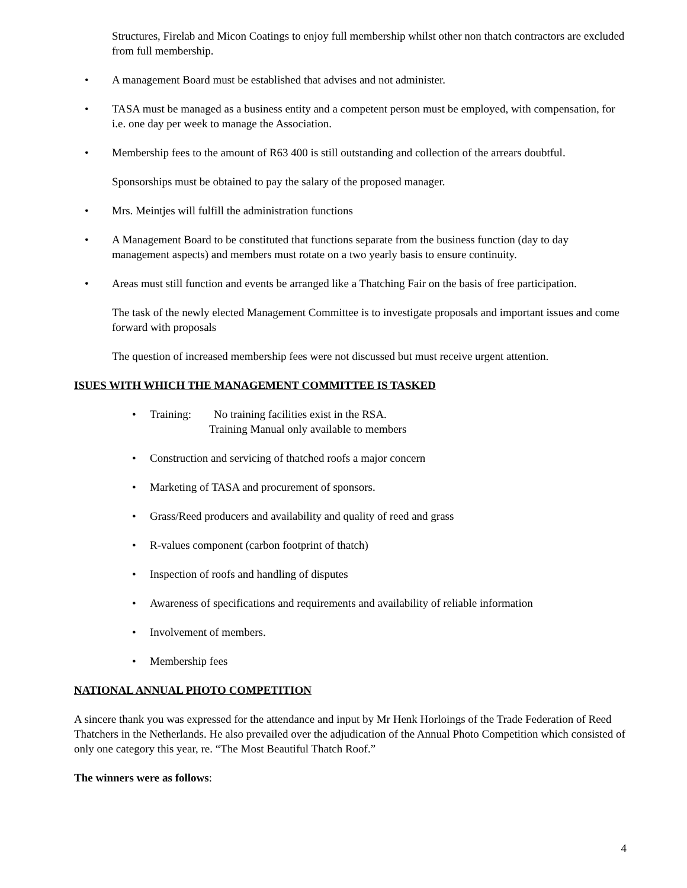Structures, Firelab and Micon Coatings to enjoy full membership whilst other non thatch contractors are excluded from full membership.
• A management Board must be established that advises and not administer.
• TASA must be managed as a business entity and a competent person must be employed, with compensation, for i.e. one day per week to manage the Association.
• Membership fees to the amount of R63 400 is still outstanding and collection of the arrears doubtful.
Sponsorships must be obtained to pay the salary of the proposed manager.
• Mrs. Meintjes will fulfill the administration functions
• A Management Board to be constituted that functions separate from the business function (day to day management aspects) and members must rotate on a two yearly basis to ensure continuity.
• Areas must still function and events be arranged like a Thatching Fair on the basis of free participation.
The task of the newly elected Management Committee is to investigate proposals and important issues and come forward with proposals
The question of increased membership fees were not discussed but must receive urgent attention.
ISUES WITH WHICH THE MANAGEMENT COMMITTEE IS TASKED
• Training: No training facilities exist in the RSA.
Training Manual only available to members
• Construction and servicing of thatched roofs a major concern
• Marketing of TASA and procurement of sponsors.
• Grass/Reed producers and availability and quality of reed and grass
• R-values component (carbon footprint of thatch)
• Inspection of roofs and handling of disputes
• Awareness of specifications and requirements and availability of reliable information
• Involvement of members.
• Membership fees
NATIONAL ANNUAL PHOTO COMPETITION
A sincere thank you was expressed for the attendance and input by Mr Henk Horloings of the Trade Federation of Reed Thatchers in the Netherlands. He also prevailed over the adjudication of the Annual Photo Competition which consisted of only one category this year, re. “The Most Beautiful Thatch Roof.”
The winners were as follows:
4